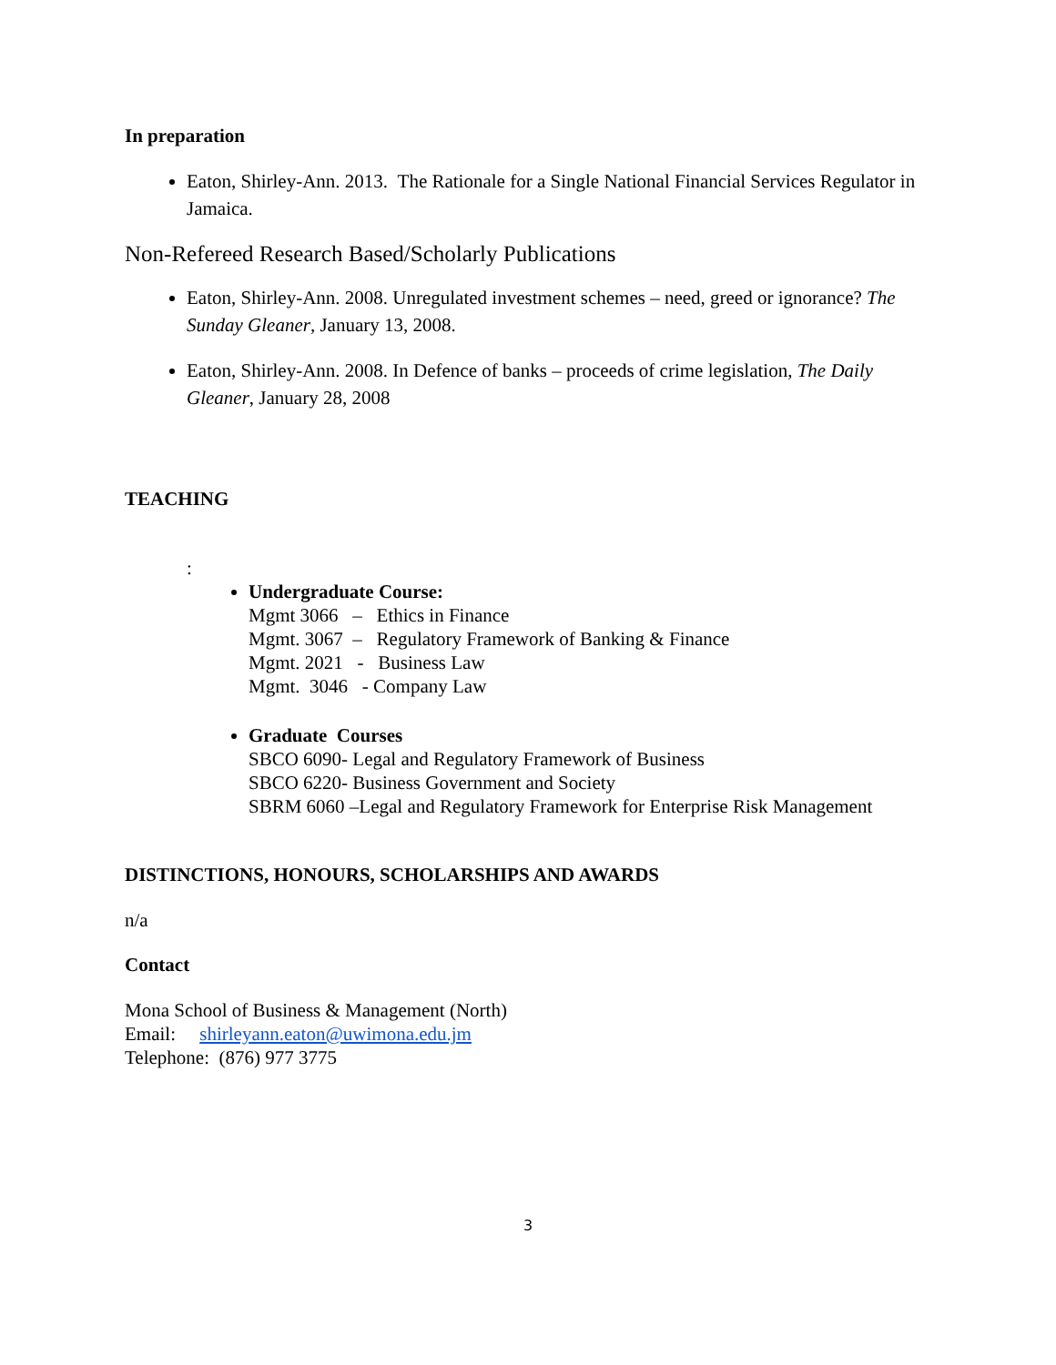In preparation
Eaton, Shirley-Ann. 2013. The Rationale for a Single National Financial Services Regulator in Jamaica.
Non-Refereed Research Based/Scholarly Publications
Eaton, Shirley-Ann. 2008. Unregulated investment schemes – need, greed or ignorance? The Sunday Gleaner, January 13, 2008.
Eaton, Shirley-Ann. 2008. In Defence of banks – proceeds of crime legislation, The Daily Gleaner, January 28, 2008
TEACHING
:
Undergraduate Course:
Mgmt 3066 – Ethics in Finance
Mgmt. 3067 – Regulatory Framework of Banking & Finance
Mgmt. 2021 - Business Law
Mgmt. 3046 - Company Law
Graduate Courses
SBCO 6090- Legal and Regulatory Framework of Business
SBCO 6220- Business Government and Society
SBRM 6060 –Legal and Regulatory Framework for Enterprise Risk Management
DISTINCTIONS, HONOURS, SCHOLARSHIPS AND AWARDS
n/a
Contact
Mona School of Business & Management (North)
Email: shirleyann.eaton@uwimona.edu.jm
Telephone: (876) 977 3775
3